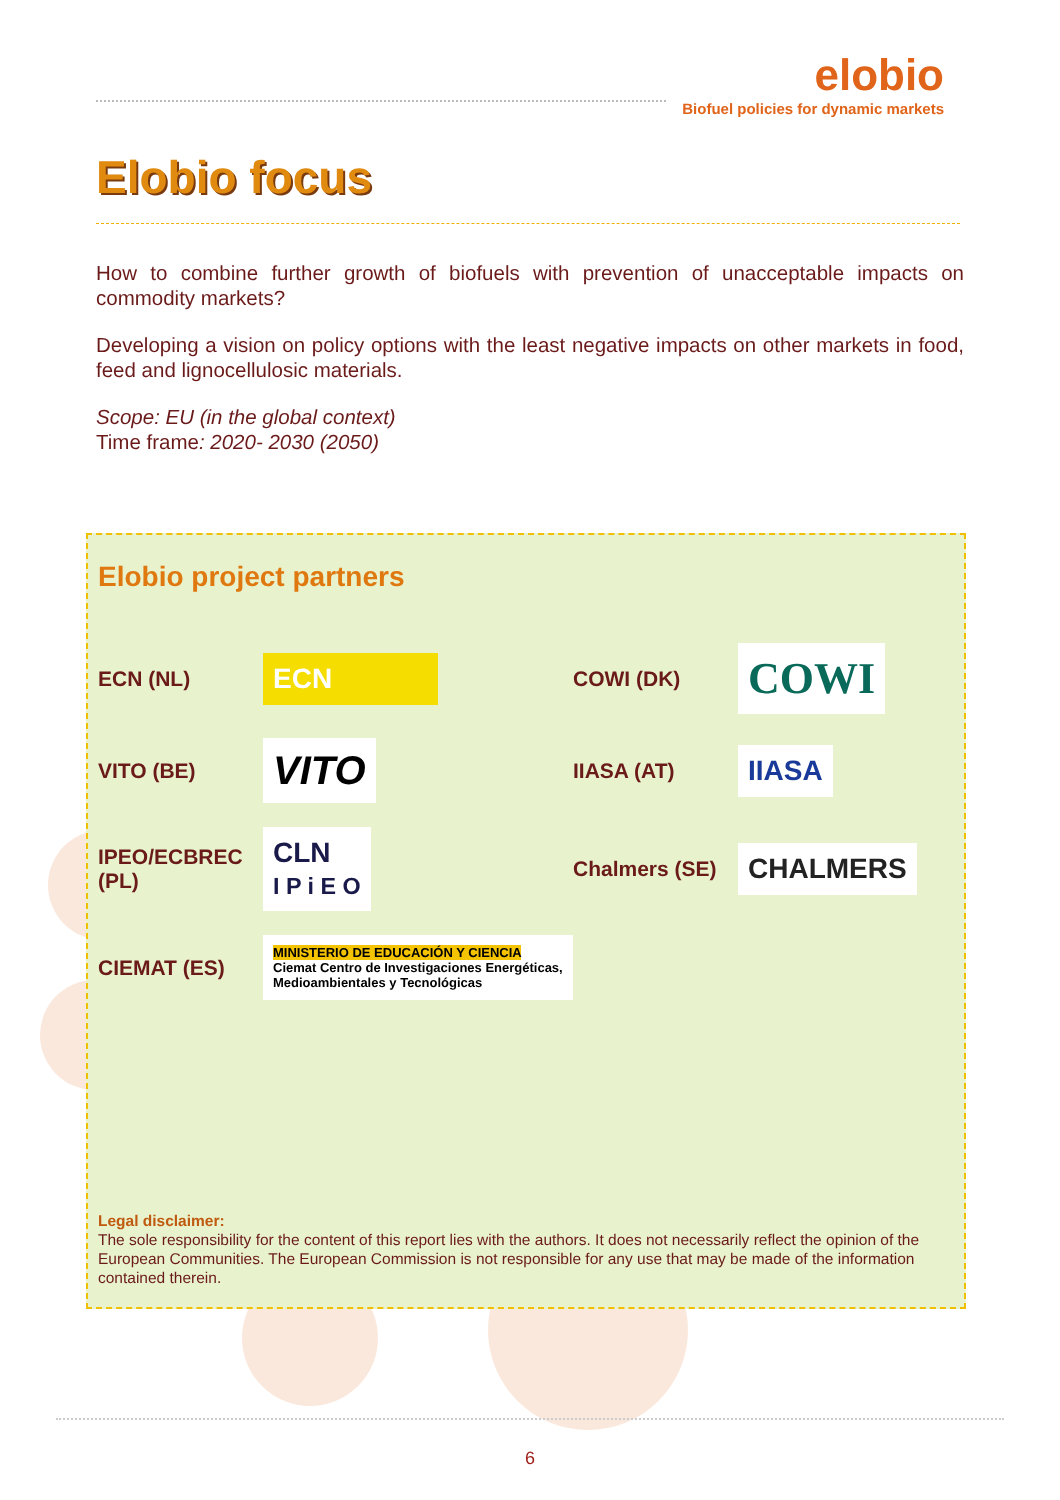elobio
Biofuel policies for dynamic markets
Elobio focus
How to combine further growth of biofuels with prevention of unacceptable impacts on commodity markets?
Developing a vision on policy options with the least negative impacts on other markets in food, feed and lignocellulosic materials.
Scope: EU (in the global context)
Time frame: 2020- 2030 (2050)
Elobio project partners
ECN (NL)
ECN
COWI (DK)
COWI
VITO (BE)
VITO
IIASA (AT)
IIASA
IPEO/ECBREC (PL)
CLN
I P i E O
Chalmers (SE)
CHALMERS
CIEMAT (ES)
MINISTERIO DE EDUCACIÓN Y CIENCIA Ciemat Centro de Investigaciones Energéticas, Medioambientales y Tecnológicas
Legal disclaimer:
The sole responsibility for the content of this report lies with the authors. It does not necessarily reflect the opinion of the European Communities. The European Commission is not responsible for any use that may be made of the information contained therein.
6